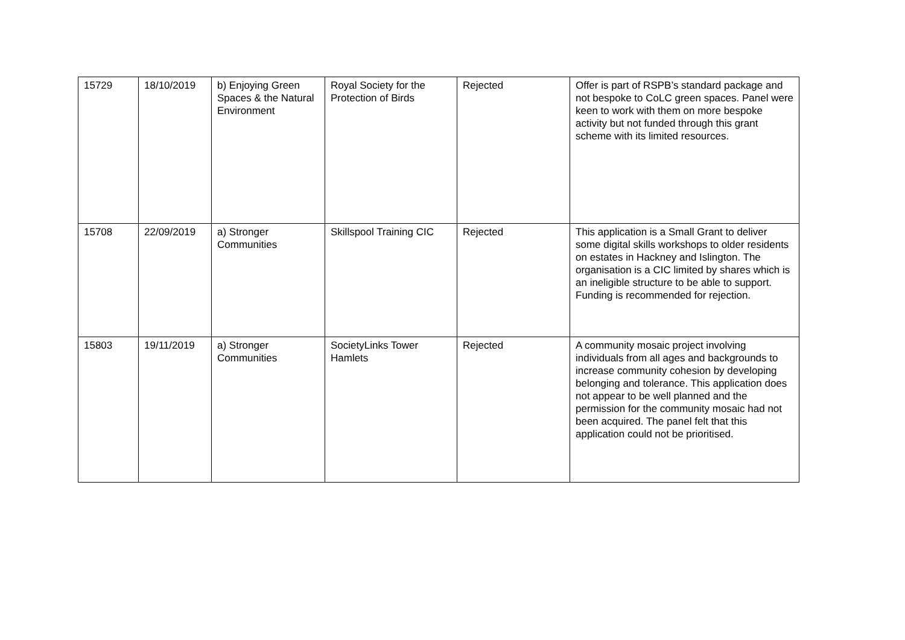| 15729 | 18/10/2019 | b) Enjoying Green Spaces & the Natural Environment | Royal Society for the Protection of Birds | Rejected | Offer is part of RSPB’s standard package and not bespoke to CoLC green spaces. Panel were keen to work with them on more bespoke activity but not funded through this grant scheme with its limited resources. |
| 15708 | 22/09/2019 | a) Stronger Communities | Skillspool Training CIC | Rejected | This application is a Small Grant to deliver some digital skills workshops to older residents on estates in Hackney and Islington. The organisation is a CIC limited by shares which is an ineligible structure to be able to support. Funding is recommended for rejection. |
| 15803 | 19/11/2019 | a) Stronger Communities | SocietyLinks Tower Hamlets | Rejected | A community mosaic project involving individuals from all ages and backgrounds to increase community cohesion by developing belonging and tolerance. This application does not appear to be well planned and the permission for the community mosaic had not been acquired. The panel felt that this application could not be prioritised. |